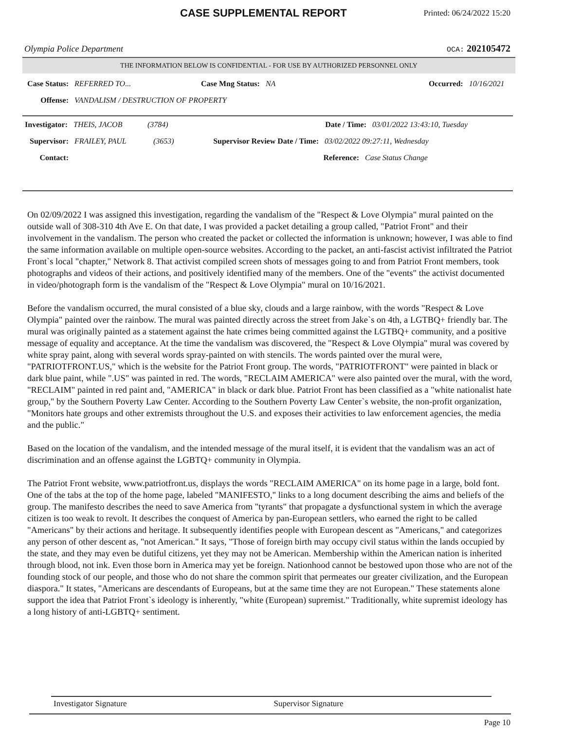CASE SUPPLEMENTAL REPORT
Printed: 06/24/2022 15:20
Olympia Police Department
OCA: 202105472
THE INFORMATION BELOW IS CONFIDENTIAL - FOR USE BY AUTHORIZED PERSONNEL ONLY
Case Status: REFERRED TO... Case Mng Status: NA Occurred: 10/16/2021
Offense: VANDALISM / DESTRUCTION OF PROPERTY
Investigator: THEIS, JACOB (3784) Date / Time: 03/01/2022 13:43:10, Tuesday
Supervisor: FRAILEY, PAUL (3653) Supervisor Review Date / Time: 03/02/2022 09:27:11, Wednesday
Contact: Reference: Case Status Change
On 02/09/2022 I was assigned this investigation, regarding the vandalism of the "Respect & Love Olympia" mural painted on the outside wall of 308-310 4th Ave E. On that date, I was provided a packet detailing a group called, "Patriot Front" and their involvement in the vandalism. The person who created the packet or collected the information is unknown; however, I was able to find the same information available on multiple open-source websites. According to the packet, an anti-fascist activist infiltrated the Patriot Front`s local "chapter," Network 8. That activist compiled screen shots of messages going to and from Patriot Front members, took photographs and videos of their actions, and positively identified many of the members. One of the "events" the activist documented in video/photograph form is the vandalism of the "Respect & Love Olympia" mural on 10/16/2021.
Before the vandalism occurred, the mural consisted of a blue sky, clouds and a large rainbow, with the words "Respect & Love Olympia" painted over the rainbow. The mural was painted directly across the street from Jake`s on 4th, a LGTBQ+ friendly bar. The mural was originally painted as a statement against the hate crimes being committed against the LGTBQ+ community, and a positive message of equality and acceptance. At the time the vandalism was discovered, the "Respect & Love Olympia" mural was covered by white spray paint, along with several words spray-painted on with stencils. The words painted over the mural were, "PATRIOTFRONT.US," which is the website for the Patriot Front group. The words, "PATRIOTFRONT" were painted in black or dark blue paint, while ".US" was painted in red. The words, "RECLAIM AMERICA" were also painted over the mural, with the word, "RECLAIM" painted in red paint and, "AMERICA" in black or dark blue. Patriot Front has been classified as a "white nationalist hate group," by the Southern Poverty Law Center. According to the Southern Poverty Law Center`s website, the non-profit organization, "Monitors hate groups and other extremists throughout the U.S. and exposes their activities to law enforcement agencies, the media and the public."
Based on the location of the vandalism, and the intended message of the mural itself, it is evident that the vandalism was an act of discrimination and an offense against the LGBTQ+ community in Olympia.
The Patriot Front website, www.patriotfront.us, displays the words "RECLAIM AMERICA" on its home page in a large, bold font. One of the tabs at the top of the home page, labeled "MANIFESTO," links to a long document describing the aims and beliefs of the group. The manifesto describes the need to save America from "tyrants" that propagate a dysfunctional system in which the average citizen is too weak to revolt. It describes the conquest of America by pan-European settlers, who earned the right to be called "Americans" by their actions and heritage. It subsequently identifies people with European descent as "Americans," and categorizes any person of other descent as, "not American." It says, "Those of foreign birth may occupy civil status within the lands occupied by the state, and they may even be dutiful citizens, yet they may not be American. Membership within the American nation is inherited through blood, not ink. Even those born in America may yet be foreign. Nationhood cannot be bestowed upon those who are not of the founding stock of our people, and those who do not share the common spirit that permeates our greater civilization, and the European diaspora." It states, "Americans are descendants of Europeans, but at the same time they are not European." These statements alone support the idea that Patriot Front`s ideology is inherently, "white (European) supremist." Traditionally, white supremist ideology has a long history of anti-LGBTQ+ sentiment.
Investigator Signature Supervisor Signature
Page 10